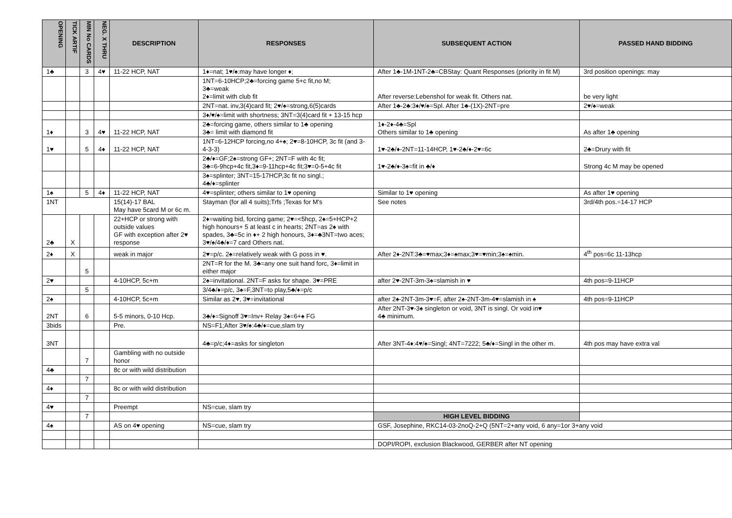| OPENING | TICK ARTIF | MIN No CARDS | NEG. X THRU | DESCRIPTION | RESPONSES | SUBSEQUENT ACTION | PASSED HAND BIDDING |
| --- | --- | --- | --- | --- | --- | --- | --- |
| 1♣ | | 3 | 4♥ | 11-22 HCP, NAT | 1♦=nat; 1♥/♠:may have longer ♦; | After 1♣-1M-1NT-2♣=CBStay: Quant Responses (priority in fit M) | 3rd position openings: may |
| | | | | | 1NT=6-10HCP;2♣=forcing game 5+c fit,no M; 3♣=weak 2♦=limit with club fit | After reverse:Lebenshol for weak fit. Others nat. | be very light |
| | | | | | 2NT=nat. inv,3(4)card fit; 2♥/♠=strong,6(5)cards | After 1♣-2♣:3♦/♥/♠=Spl. After 1♣-(1X)-2NT=pre | 2♥/♠=weak |
| | | | | | 3♦/♥/♠=limit with shortness; 3NT=3(4)card fit + 13-15 hcp | | |
| 1♦ | | 3 | 4♥ | 11-22 HCP, NAT | 2♣=forcing game, others similar to 1♣ opening 3♣= limit with diamond fit | 1♦-2♦-4♣=Spl Others similar to 1♣ opening | As after 1♣ opening |
| 1♥ | | 5 | 4♦ | 11-22 HCP, NAT | 1NT=6-12HCP forcing,no 4+♠; 2♥=8-10HCP, 3c fit (and 3-4-3-3) | 1♥-2♣/♦-2NT=11-14HCP, 1♥-2♣/♦-2♥=6c | 2♣=Drury with fit |
| | | | | | 2♣/♦=GF;2♠=strong GF+; 2NT=F with 4c fit; 3♣=6-9hcp+4c fit,3♦=9-11hcp+4c fit;3♥=0-5+4c fit | 1♥-2♣/♦-3♠=fit in ♣/♦ | Strong 4c M may be opened |
| | | | | | 3♠=splinter; 3NT=15-17HCP,3c fit no singl.; 4♣/♦=splinter | | |
| 1♠ | | 5 | 4♦ | 11-22 HCP, NAT | 4♥=splinter; others similar to 1♥ opening | Similar to 1♥ opening | As after 1♥ opening |
| 1NT | | | | 15(14)-17 BAL May have 5card M or 6c m. | Stayman (for all 4 suits);Trfs ;Texas for M's | See notes | 3rd/4th pos.=14-17 HCP |
| 2♣ | X | | | 22+HCP or strong with outside values GF with exception after 2♥ response | 2♦=waiting bid, forcing game; 2♥=<5hcp, 2♠=5+HCP+2 high honours+ 5 at least c in hearts; 2NT=as 2♠ with spades, 3♣=5c in ♦+ 2 high honours, 3♦=♣3NT=two aces; 3♥/♠/4♣/♦=7 card Others nat. | | |
| 2♦ | X | | | weak in major | 2♥=p/c. 2♠=relatively weak with G poss in ♥. | After 2♦-2NT:3♣=♥max;3♦=♠max;3♥=♥min;3♠=♠min. | 4<sup>th</sup> pos=6c 11-13hcp |
| | | 5 | | | 2NT=R for the M. 3♣=any one suit hand forc, 3♦=limit in either major | | |
| 2♥ | | | | 4-10HCP, 5c+m | 2♠=invitational. 2NT=F asks for shape. 3♥=PRE | after 2♥-2NT-3m-3♠=slamish in ♥ | 4th pos=9-11HCP |
| | | 5 | | | 3/4♣/♦=p/c, 3♠=F,3NT=to play,5♣/♦=p/c | | |
| 2♠ | | | | 4-10HCP, 5c+m | Similar as 2♥, 3♥=invitational | after 2♠-2NT-3m-3♥=F, after 2♠-2NT-3m-4♥=slamish in ♠ | 4th pos=9-11HCP |
| 2NT | | 6 | | 5-5 minors, 0-10 Hcp. | 3♣/♦=Signoff 3♥=Inv+ Relay 3♠=6+♠ FG | After 2NT-3♥-3♠ singleton or void, 3NT is singl. Or void in♥ 4♣ minimum. | |
| 3bids | | | | Pre. | NS=F1;After 3♥/♠:4♣/♦=cue,slam try | | |
| 3NT | | | | | 4♣=p/c;4♦=asks for singleton | After 3NT-4♦:4♥/♠=Singl; 4NT=7222; 5♣/♦=Singl in the other m. | 4th pos may have extra val |
| | | 7 | | Gambling with no outside honor | | | |
| 4♣ | | | | 8c or with wild distribution | | | |
| | | 7 | | | | | |
| 4♦ | | | | 8c or with wild distribution | | | |
| | | 7 | | | | | |
| 4♥ | | | | Preempt | NS=cue, slam try | | |
| | | 7 | | | | HIGH LEVEL BIDDING | |
| 4♠ | | | | AS on 4♥ opening | NS=cue, slam try | GSF, Josephine, RKC14-03-2noQ-2+Q (5NT=2+any void, 6 any=1or 3+any void | |
| | | | | | | DOPI/ROPI, exclusion Blackwood, GERBER after NT opening | |